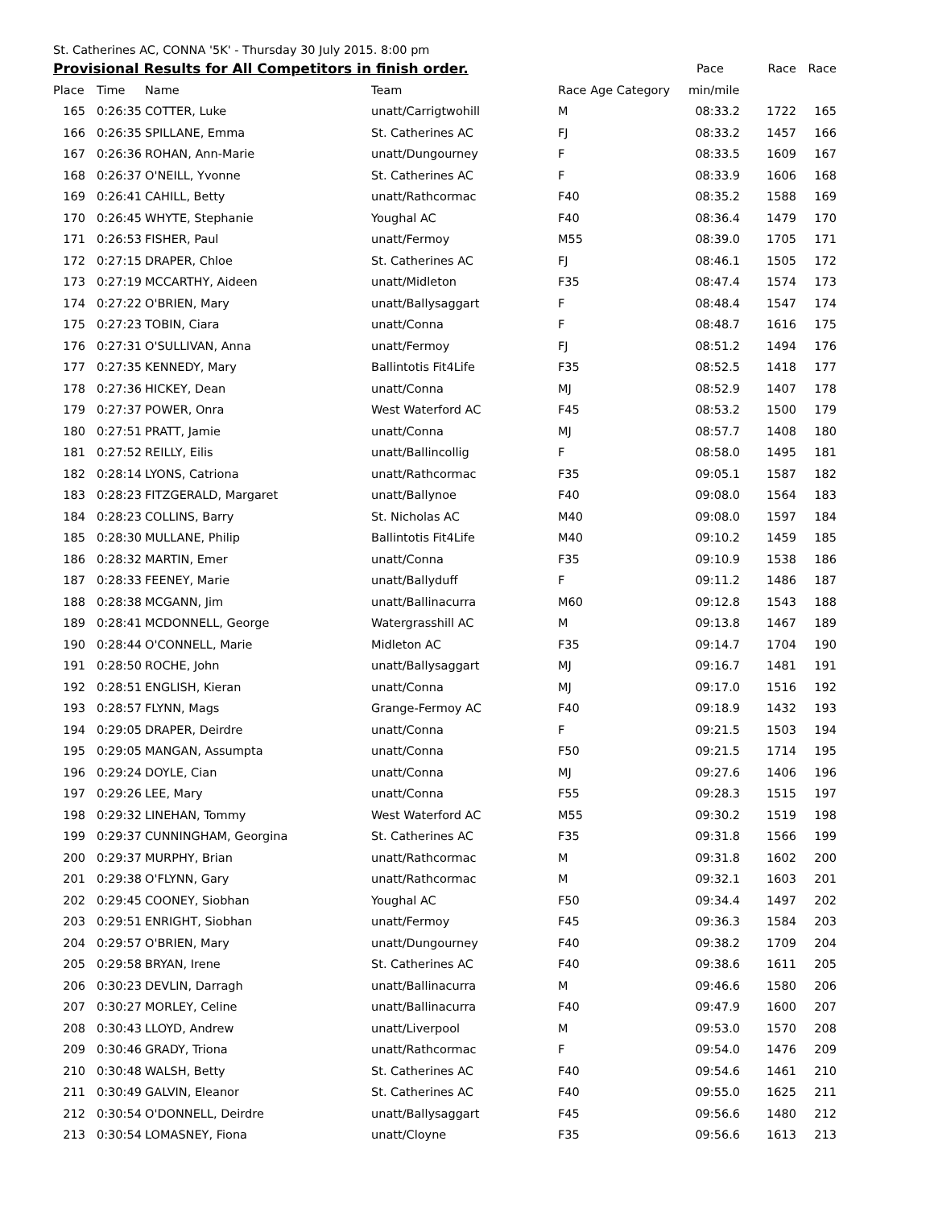St. Catherines AC, CONNA '5K' - Thursday 30 July 2015. 8:00 pm
| Provisional Results for All Competitors in finish order. | | | | | | Pace | Race | Race |
| Place | | Time | Name | Team | Race Age Category | min/mile | | |
| 165 | | 0:26:35 | COTTER, Luke | unatt/Carrigtwohill | M | 08:33.2 | 1722 | 165 |
| 166 | | 0:26:35 | SPILLANE, Emma | St. Catherines AC | FJ | 08:33.2 | 1457 | 166 |
| 167 | | 0:26:36 | ROHAN, Ann-Marie | unatt/Dungourney | F | 08:33.5 | 1609 | 167 |
| 168 | | 0:26:37 | O'NEILL, Yvonne | St. Catherines AC | F | 08:33.9 | 1606 | 168 |
| 169 | | 0:26:41 | CAHILL, Betty | unatt/Rathcormac | F40 | 08:35.2 | 1588 | 169 |
| 170 | | 0:26:45 | WHYTE, Stephanie | Youghal AC | F40 | 08:36.4 | 1479 | 170 |
| 171 | | 0:26:53 | FISHER, Paul | unatt/Fermoy | M55 | 08:39.0 | 1705 | 171 |
| 172 | | 0:27:15 | DRAPER, Chloe | St. Catherines AC | FJ | 08:46.1 | 1505 | 172 |
| 173 | | 0:27:19 | MCCARTHY, Aideen | unatt/Midleton | F35 | 08:47.4 | 1574 | 173 |
| 174 | | 0:27:22 | O'BRIEN, Mary | unatt/Ballysaggart | F | 08:48.4 | 1547 | 174 |
| 175 | | 0:27:23 | TOBIN, Ciara | unatt/Conna | F | 08:48.7 | 1616 | 175 |
| 176 | | 0:27:31 | O'SULLIVAN, Anna | unatt/Fermoy | FJ | 08:51.2 | 1494 | 176 |
| 177 | | 0:27:35 | KENNEDY, Mary | Ballintotis Fit4Life | F35 | 08:52.5 | 1418 | 177 |
| 178 | | 0:27:36 | HICKEY, Dean | unatt/Conna | MJ | 08:52.9 | 1407 | 178 |
| 179 | | 0:27:37 | POWER, Onra | West Waterford AC | F45 | 08:53.2 | 1500 | 179 |
| 180 | | 0:27:51 | PRATT, Jamie | unatt/Conna | MJ | 08:57.7 | 1408 | 180 |
| 181 | | 0:27:52 | REILLY, Eilis | unatt/Ballincollig | F | 08:58.0 | 1495 | 181 |
| 182 | | 0:28:14 | LYONS, Catriona | unatt/Rathcormac | F35 | 09:05.1 | 1587 | 182 |
| 183 | | 0:28:23 | FITZGERALD, Margaret | unatt/Ballynoe | F40 | 09:08.0 | 1564 | 183 |
| 184 | | 0:28:23 | COLLINS, Barry | St. Nicholas AC | M40 | 09:08.0 | 1597 | 184 |
| 185 | | 0:28:30 | MULLANE, Philip | Ballintotis Fit4Life | M40 | 09:10.2 | 1459 | 185 |
| 186 | | 0:28:32 | MARTIN, Emer | unatt/Conna | F35 | 09:10.9 | 1538 | 186 |
| 187 | | 0:28:33 | FEENEY, Marie | unatt/Ballyduff | F | 09:11.2 | 1486 | 187 |
| 188 | | 0:28:38 | MCGANN, Jim | unatt/Ballinacurra | M60 | 09:12.8 | 1543 | 188 |
| 189 | | 0:28:41 | MCDONNELL, George | Watergrasshill AC | M | 09:13.8 | 1467 | 189 |
| 190 | | 0:28:44 | O'CONNELL, Marie | Midleton AC | F35 | 09:14.7 | 1704 | 190 |
| 191 | | 0:28:50 | ROCHE, John | unatt/Ballysaggart | MJ | 09:16.7 | 1481 | 191 |
| 192 | | 0:28:51 | ENGLISH, Kieran | unatt/Conna | MJ | 09:17.0 | 1516 | 192 |
| 193 | | 0:28:57 | FLYNN, Mags | Grange-Fermoy AC | F40 | 09:18.9 | 1432 | 193 |
| 194 | | 0:29:05 | DRAPER, Deirdre | unatt/Conna | F | 09:21.5 | 1503 | 194 |
| 195 | | 0:29:05 | MANGAN, Assumpta | unatt/Conna | F50 | 09:21.5 | 1714 | 195 |
| 196 | | 0:29:24 | DOYLE, Cian | unatt/Conna | MJ | 09:27.6 | 1406 | 196 |
| 197 | | 0:29:26 | LEE, Mary | unatt/Conna | F55 | 09:28.3 | 1515 | 197 |
| 198 | | 0:29:32 | LINEHAN, Tommy | West Waterford AC | M55 | 09:30.2 | 1519 | 198 |
| 199 | | 0:29:37 | CUNNINGHAM, Georgina | St. Catherines AC | F35 | 09:31.8 | 1566 | 199 |
| 200 | | 0:29:37 | MURPHY, Brian | unatt/Rathcormac | M | 09:31.8 | 1602 | 200 |
| 201 | | 0:29:38 | O'FLYNN, Gary | unatt/Rathcormac | M | 09:32.1 | 1603 | 201 |
| 202 | | 0:29:45 | COONEY, Siobhan | Youghal AC | F50 | 09:34.4 | 1497 | 202 |
| 203 | | 0:29:51 | ENRIGHT, Siobhan | unatt/Fermoy | F45 | 09:36.3 | 1584 | 203 |
| 204 | | 0:29:57 | O'BRIEN, Mary | unatt/Dungourney | F40 | 09:38.2 | 1709 | 204 |
| 205 | | 0:29:58 | BRYAN, Irene | St. Catherines AC | F40 | 09:38.6 | 1611 | 205 |
| 206 | | 0:30:23 | DEVLIN, Darragh | unatt/Ballinacurra | M | 09:46.6 | 1580 | 206 |
| 207 | | 0:30:27 | MORLEY, Celine | unatt/Ballinacurra | F40 | 09:47.9 | 1600 | 207 |
| 208 | | 0:30:43 | LLOYD, Andrew | unatt/Liverpool | M | 09:53.0 | 1570 | 208 |
| 209 | | 0:30:46 | GRADY, Triona | unatt/Rathcormac | F | 09:54.0 | 1476 | 209 |
| 210 | | 0:30:48 | WALSH, Betty | St. Catherines AC | F40 | 09:54.6 | 1461 | 210 |
| 211 | | 0:30:49 | GALVIN, Eleanor | St. Catherines AC | F40 | 09:55.0 | 1625 | 211 |
| 212 | | 0:30:54 | O'DONNELL, Deirdre | unatt/Ballysaggart | F45 | 09:56.6 | 1480 | 212 |
| 213 | | 0:30:54 | LOMASNEY, Fiona | unatt/Cloyne | F35 | 09:56.6 | 1613 | 213 |